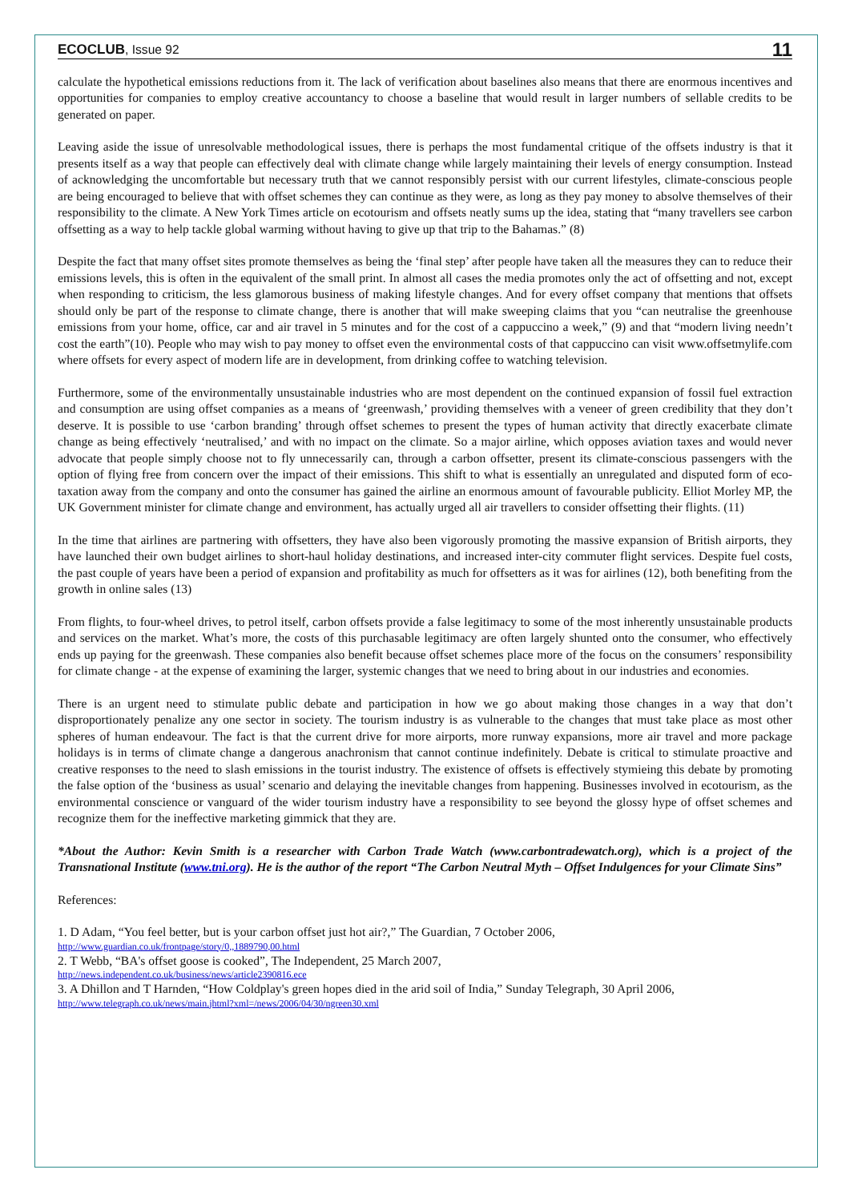ECOCLUB, Issue 92 11
calculate the hypothetical emissions reductions from it. The lack of verification about baselines also means that there are enormous incentives and opportunities for companies to employ creative accountancy to choose a baseline that would result in larger numbers of sellable credits to be generated on paper.
Leaving aside the issue of unresolvable methodological issues, there is perhaps the most fundamental critique of the offsets industry is that it presents itself as a way that people can effectively deal with climate change while largely maintaining their levels of energy consumption. Instead of acknowledging the uncomfortable but necessary truth that we cannot responsibly persist with our current lifestyles, climate-conscious people are being encouraged to believe that with offset schemes they can continue as they were, as long as they pay money to absolve themselves of their responsibility to the climate. A New York Times article on ecotourism and offsets neatly sums up the idea, stating that “many travellers see carbon offsetting as a way to help tackle global warming without having to give up that trip to the Bahamas.” (8)
Despite the fact that many offset sites promote themselves as being the ‘final step’ after people have taken all the measures they can to reduce their emissions levels, this is often in the equivalent of the small print. In almost all cases the media promotes only the act of offsetting and not, except when responding to criticism, the less glamorous business of making lifestyle changes. And for every offset company that mentions that offsets should only be part of the response to climate change, there is another that will make sweeping claims that you “can neutralise the greenhouse emissions from your home, office, car and air travel in 5 minutes and for the cost of a cappuccino a week,” (9) and that “modern living needn’t cost the earth”(10). People who may wish to pay money to offset even the environmental costs of that cappuccino can visit www.offsetmylife.com where offsets for every aspect of modern life are in development, from drinking coffee to watching television.
Furthermore, some of the environmentally unsustainable industries who are most dependent on the continued expansion of fossil fuel extraction and consumption are using offset companies as a means of ‘greenwash,’ providing themselves with a veneer of green credibility that they don’t deserve. It is possible to use ‘carbon branding’ through offset schemes to present the types of human activity that directly exacerbate climate change as being effectively ‘neutralised,’ and with no impact on the climate. So a major airline, which opposes aviation taxes and would never advocate that people simply choose not to fly unnecessarily can, through a carbon offsetter, present its climate-conscious passengers with the option of flying free from concern over the impact of their emissions. This shift to what is essentially an unregulated and disputed form of eco-taxation away from the company and onto the consumer has gained the airline an enormous amount of favourable publicity. Elliot Morley MP, the UK Government minister for climate change and environment, has actually urged all air travellers to consider offsetting their flights. (11)
In the time that airlines are partnering with offsetters, they have also been vigorously promoting the massive expansion of British airports, they have launched their own budget airlines to short-haul holiday destinations, and increased inter-city commuter flight services. Despite fuel costs, the past couple of years have been a period of expansion and profitability as much for offsetters as it was for airlines (12), both benefiting from the growth in online sales (13)
From flights, to four-wheel drives, to petrol itself, carbon offsets provide a false legitimacy to some of the most inherently unsustainable products and services on the market. What’s more, the costs of this purchasable legitimacy are often largely shunted onto the consumer, who effectively ends up paying for the greenwash. These companies also benefit because offset schemes place more of the focus on the consumers’ responsibility for climate change - at the expense of examining the larger, systemic changes that we need to bring about in our industries and economies.
There is an urgent need to stimulate public debate and participation in how we go about making those changes in a way that don’t disproportionately penalize any one sector in society. The tourism industry is as vulnerable to the changes that must take place as most other spheres of human endeavour. The fact is that the current drive for more airports, more runway expansions, more air travel and more package holidays is in terms of climate change a dangerous anachronism that cannot continue indefinitely. Debate is critical to stimulate proactive and creative responses to the need to slash emissions in the tourist industry. The existence of offsets is effectively stymieing this debate by promoting the false option of the ‘business as usual’ scenario and delaying the inevitable changes from happening. Businesses involved in ecotourism, as the environmental conscience or vanguard of the wider tourism industry have a responsibility to see beyond the glossy hype of offset schemes and recognize them for the ineffective marketing gimmick that they are.
*About the Author: Kevin Smith is a researcher with Carbon Trade Watch (www.carbontradewatch.org), which is a project of the Transnational Institute (www.tni.org). He is the author of the report “The Carbon Neutral Myth – Offset Indulgences for your Climate Sins”
References:
1. D Adam, “You feel better, but is your carbon offset just hot air?,” The Guardian, 7 October 2006,
http://www.guardian.co.uk/frontpage/story/0,,1889790,00.html
2. T Webb, “BA's offset goose is cooked”, The Independent, 25 March 2007,
http://news.independent.co.uk/business/news/article2390816.ece
3. A Dhillon and T Harnden, “How Coldplay's green hopes died in the arid soil of India,” Sunday Telegraph, 30 April 2006,
http://www.telegraph.co.uk/news/main.jhtml?xml=/news/2006/04/30/ngreen30.xml